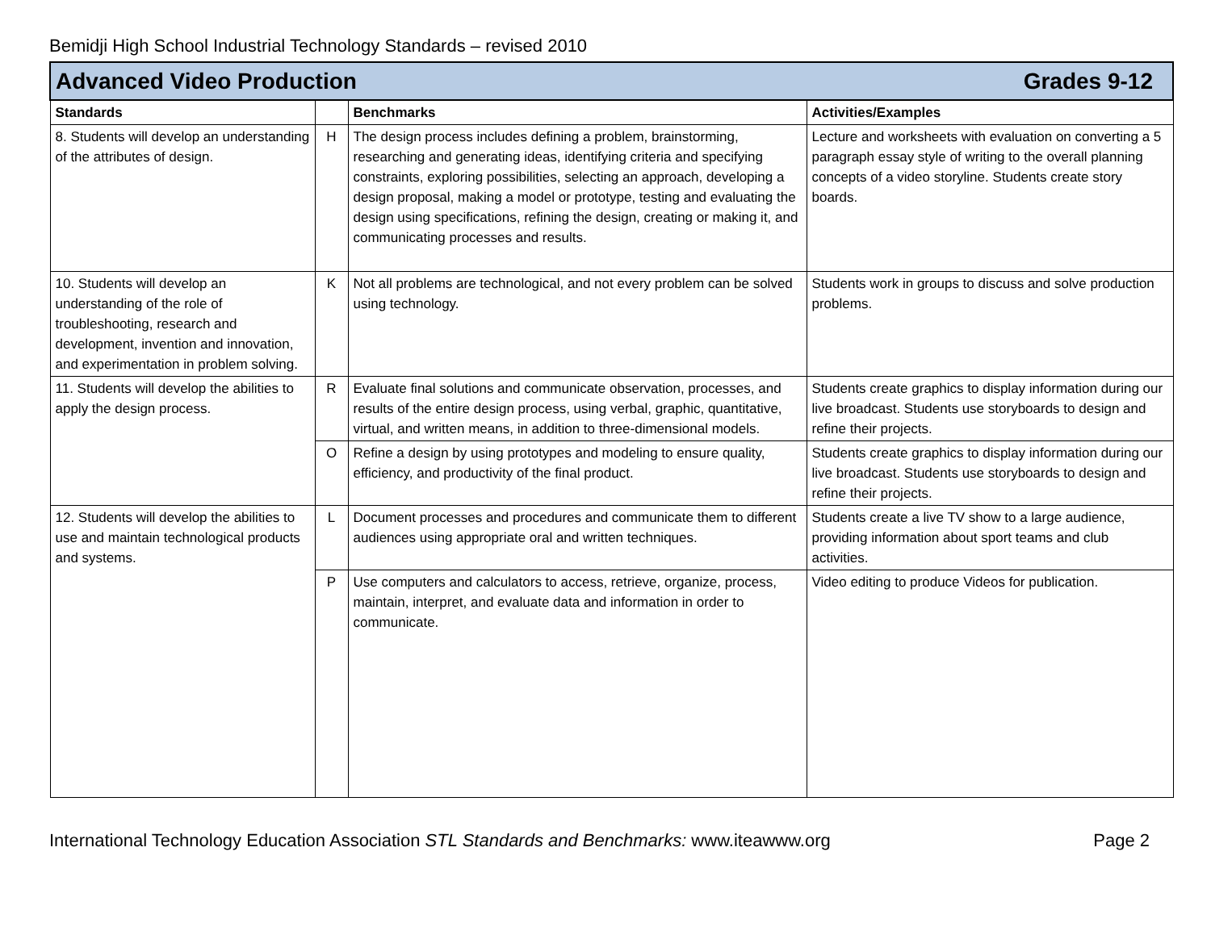Bemidji High School Industrial Technology Standards – revised 2010
| Advanced Video Production Grades 9-12 | | | |
| Standards | | Benchmarks | Activities/Examples |
| 8. Students will develop an understanding of the attributes of design. | H | The design process includes defining a problem, brainstorming, researching and generating ideas, identifying criteria and specifying constraints, exploring possibilities, selecting an approach, developing a design proposal, making a model or prototype, testing and evaluating the design using specifications, refining the design, creating or making it, and communicating processes and results. | Lecture and worksheets with evaluation on converting a 5 paragraph essay style of writing to the overall planning concepts of a video storyline. Students create story boards. |
| 10. Students will develop an understanding of the role of troubleshooting, research and development, invention and innovation, and experimentation in problem solving. | K | Not all problems are technological, and not every problem can be solved using technology. | Students work in groups to discuss and solve production problems. |
| 11. Students will develop the abilities to apply the design process. | R | Evaluate final solutions and communicate observation, processes, and results of the entire design process, using verbal, graphic, quantitative, virtual, and written means, in addition to three-dimensional models. | Students create graphics to display information during our live broadcast. Students use storyboards to design and refine their projects. |
| | O | Refine a design by using prototypes and modeling to ensure quality, efficiency, and productivity of the final product. | Students create graphics to display information during our live broadcast. Students use storyboards to design and refine their projects. |
| 12. Students will develop the abilities to use and maintain technological products and systems. | L | Document processes and procedures and communicate them to different audiences using appropriate oral and written techniques. | Students create a live TV show to a large audience, providing information about sport teams and club activities. |
| | P | Use computers and calculators to access, retrieve, organize, process, maintain, interpret, and evaluate data and information in order to communicate. | Video editing to produce Videos for publication. |
International Technology Education Association STL Standards and Benchmarks: www.iteawww.org
Page 2